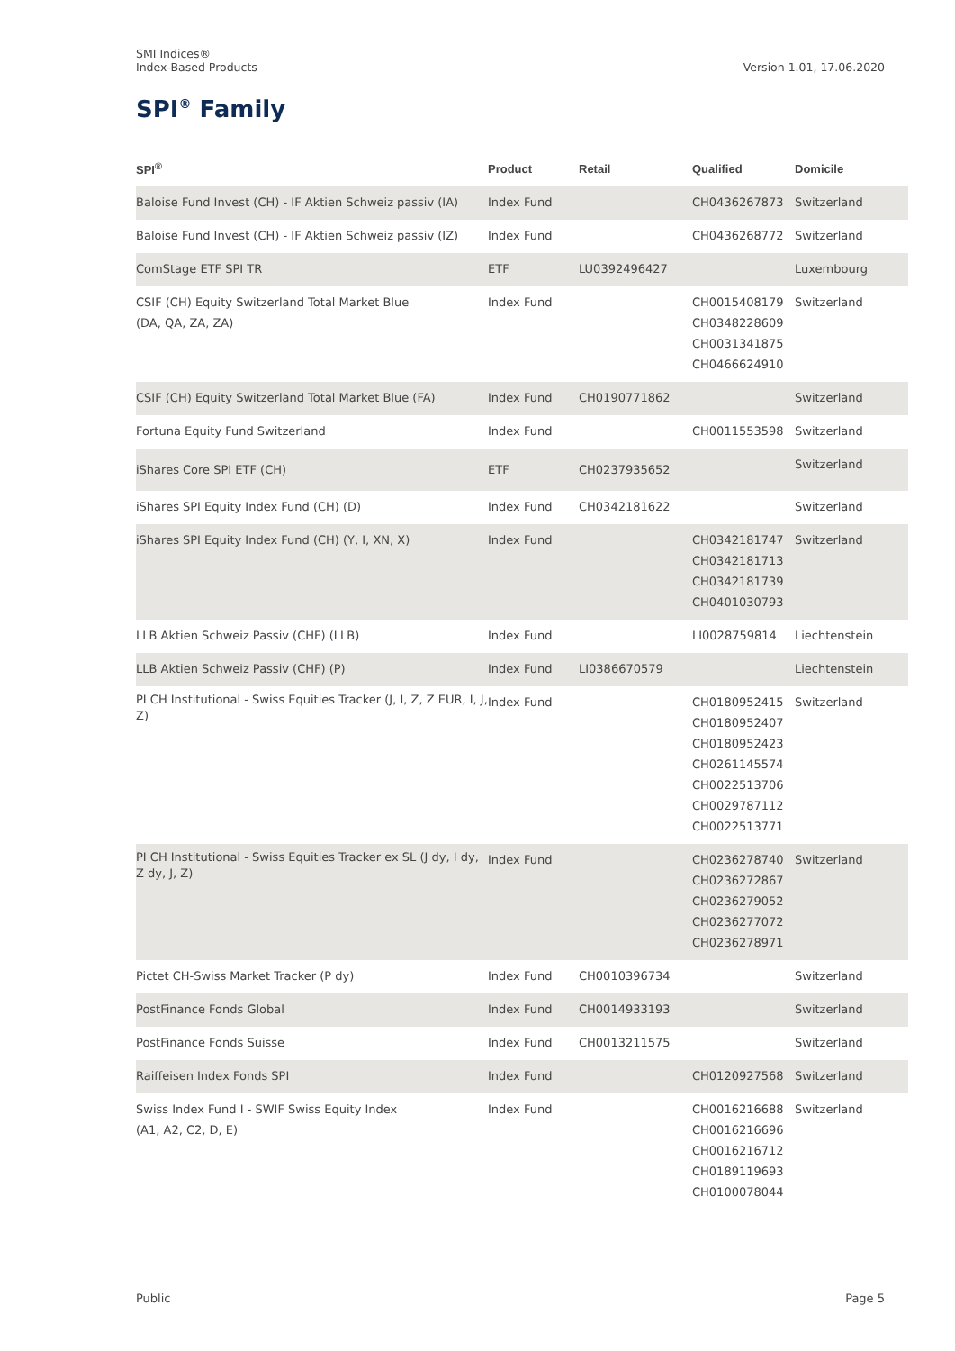SMI Indices®
Index-Based Products
Version 1.01, 17.06.2020
SPI<sup>®</sup> Family
| SPI<sup>®</sup> | Product | Retail | Qualified | Domicile |
| --- | --- | --- | --- | --- |
| Baloise Fund Invest (CH) - IF Aktien Schweiz passiv (IA) | Index Fund | | CH0436267873 | Switzerland |
| Baloise Fund Invest (CH) - IF Aktien Schweiz passiv (IZ) | Index Fund | | CH0436268772 | Switzerland |
| ComStage ETF SPI TR | ETF | LU0392496427 | | Luxembourg |
| CSIF (CH) Equity Switzerland Total Market Blue (DA, QA, ZA, ZA) | Index Fund | | CH0015408179 CH0348228609 CH0031341875 CH0466624910 | Switzerland |
| CSIF (CH) Equity Switzerland Total Market Blue (FA) | Index Fund | CH0190771862 | | Switzerland |
| Fortuna Equity Fund Switzerland | Index Fund | | CH0011553598 | Switzerland |
| iShares Core SPI ETF (CH) | ETF | CH0237935652 | | Switzerland |
| iShares SPI Equity Index Fund (CH) (D) | Index Fund | CH0342181622 | | Switzerland |
| iShares SPI Equity Index Fund (CH) (Y, I, XN, X) | Index Fund | | CH0342181747 CH0342181713 CH0342181739 CH0401030793 | Switzerland |
| LLB Aktien Schweiz Passiv (CHF) (LLB) | Index Fund | | LI0028759814 | Liechtenstein |
| LLB Aktien Schweiz Passiv (CHF) (P) | Index Fund | LI0386670579 | | Liechtenstein |
| PI CH Institutional - Swiss Equities Tracker (J, I, Z, Z EUR, I, J, Z) | Index Fund | | CH0180952415 CH0180952407 CH0180952423 CH0261145574 CH0022513706 CH0029787112 CH0022513771 | Switzerland |
| PI CH Institutional - Swiss Equities Tracker ex SL (J dy, I dy, Z dy, J, Z) | Index Fund | | CH0236278740 CH0236272867 CH0236279052 CH0236277072 CH0236278971 | Switzerland |
| Pictet CH-Swiss Market Tracker (P dy) | Index Fund | CH0010396734 | | Switzerland |
| PostFinance Fonds Global | Index Fund | CH0014933193 | | Switzerland |
| PostFinance Fonds Suisse | Index Fund | CH0013211575 | | Switzerland |
| Raiffeisen Index Fonds SPI | Index Fund | | CH0120927568 | Switzerland |
| Swiss Index Fund I - SWIF Swiss Equity Index (A1, A2, C2, D, E) | Index Fund | | CH0016216688 CH0016216696 CH0016216712 CH0189119693 CH0100078044 | Switzerland |
Public Page 5